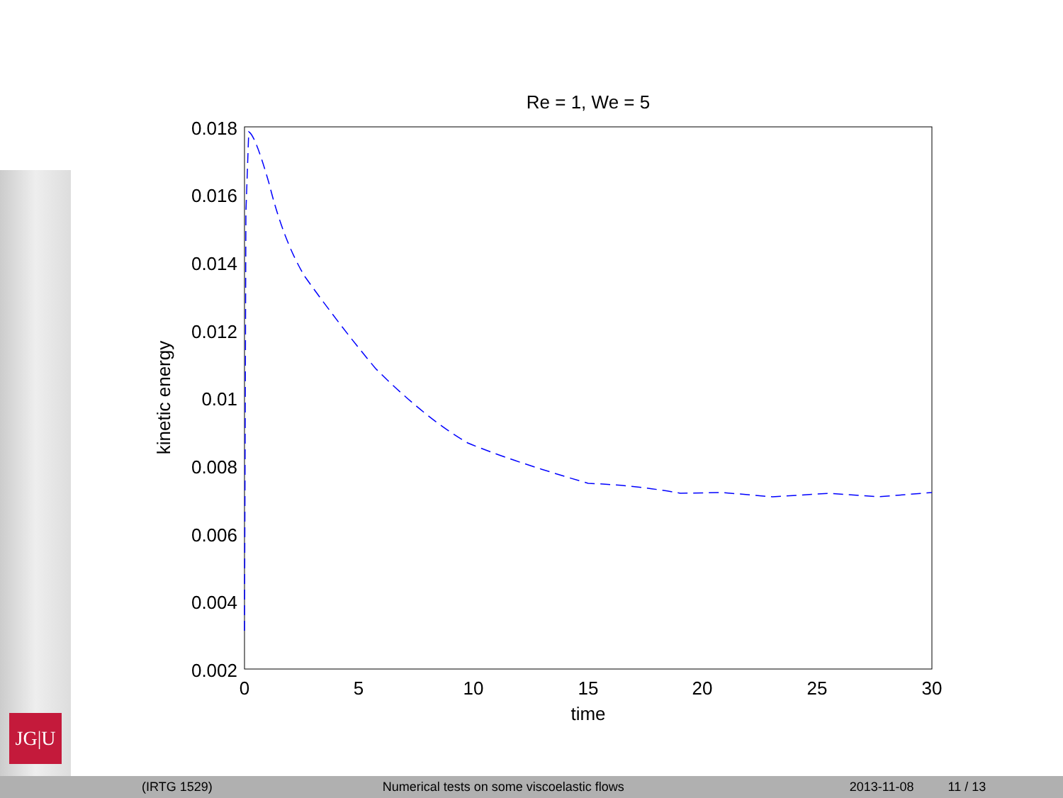JG|U
Re = 1, We = 5
0.018
0.016
0.014
0.012
0.01
0.008
0.006
0.004
0.002
0
5
10
15
20
25
30
time
kinetic energy
(IRTG 1529) Numerical tests on some viscoelastic flows 2013-11-08 11 / 13